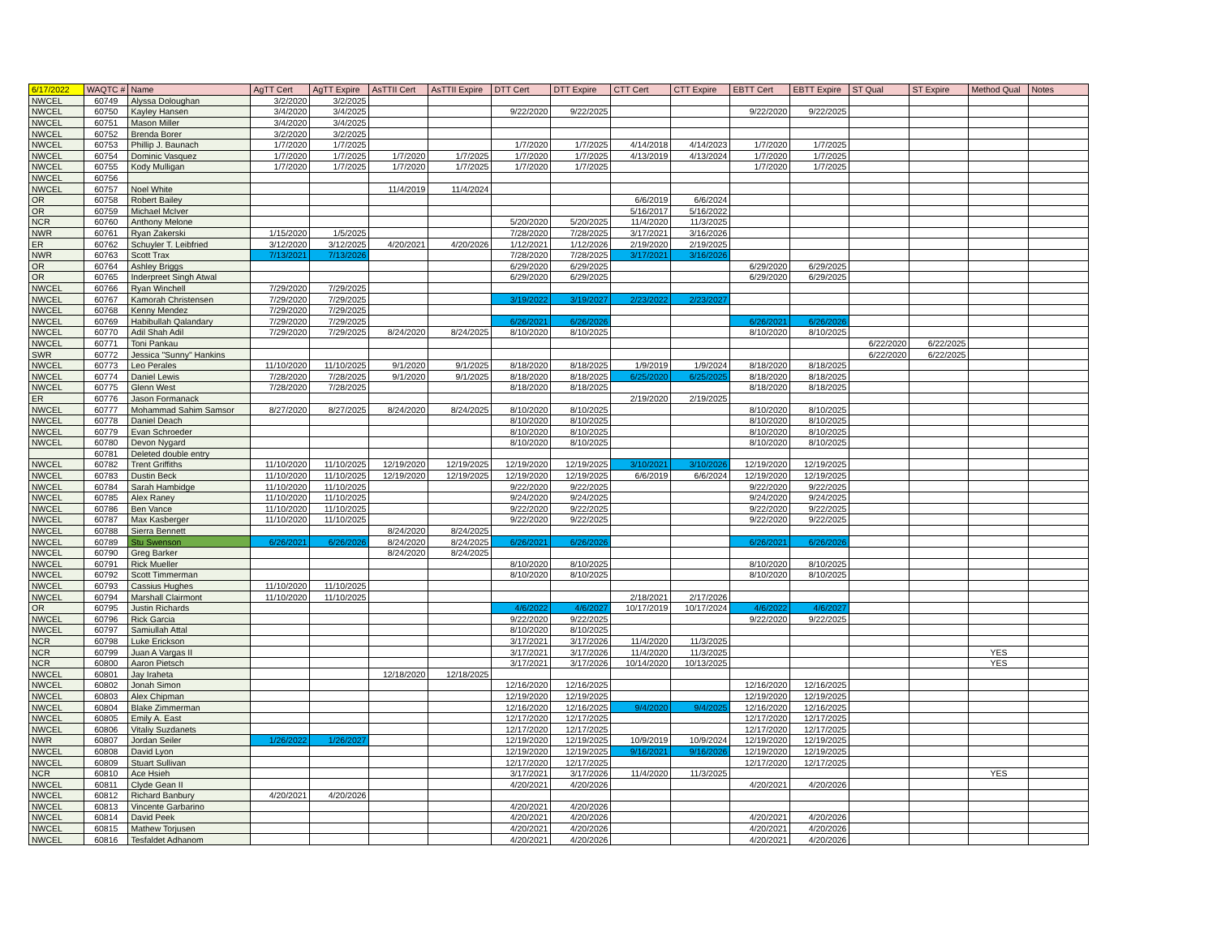| 6/17/2022 | WAQTC # | Name | AgTT Cert | AgTT Expire | AsTTII Cert | AsTTII Expire | DTT Cert | DTT Expire | CTT Cert | CTT Expire | EBTT Cert | EBTT Expire | ST Qual | ST Expire | Method Qual | Notes |
| --- | --- | --- | --- | --- | --- | --- | --- | --- | --- | --- | --- | --- | --- | --- | --- | --- |
| NWCEL | 60749 | Alyssa Doloughan | 3/2/2020 | 3/2/2025 | | | | | | | | | | | | |
| NWCEL | 60750 | Kayley Hansen | 3/4/2020 | 3/4/2025 | | | 9/22/2020 | 9/22/2025 | | | 9/22/2020 | 9/22/2025 | | | | |
| NWCEL | 60751 | Mason Miller | 3/4/2020 | 3/4/2025 | | | | | | | | | | | | |
| NWCEL | 60752 | Brenda Borer | 3/2/2020 | 3/2/2025 | | | | | | | | | | | | |
| NWCEL | 60753 | Phillip J. Baunach | 1/7/2020 | 1/7/2025 | | | 1/7/2020 | 1/7/2025 | 4/14/2018 | 4/14/2023 | 1/7/2020 | 1/7/2025 | | | | |
| NWCEL | 60754 | Dominic Vasquez | 1/7/2020 | 1/7/2025 | 1/7/2020 | 1/7/2025 | 1/7/2020 | 1/7/2025 | 4/13/2019 | 4/13/2024 | 1/7/2020 | 1/7/2025 | | | | |
| NWCEL | 60755 | Kody Mulligan | 1/7/2020 | 1/7/2025 | 1/7/2020 | 1/7/2025 | 1/7/2020 | 1/7/2025 | | | 1/7/2020 | 1/7/2025 | | | | |
| NWCEL | 60756 | | | | | | | | | | | | | | | |
| NWCEL | 60757 | Noel White | | | 11/4/2019 | 11/4/2024 | | | | | | | | | | |
| OR | 60758 | Robert Bailey | | | | | | | 6/6/2019 | 6/6/2024 | | | | | | |
| OR | 60759 | Michael McIver | | | | | | | 5/16/2017 | 5/16/2022 | | | | | | |
| NCR | 60760 | Anthony Melone | | | | | 5/20/2020 | 5/20/2025 | 11/4/2020 | 11/3/2025 | | | | | | |
| NWR | 60761 | Ryan Zakerski | 1/15/2020 | 1/5/2025 | | | 7/28/2020 | 7/28/2025 | 3/17/2021 | 3/16/2026 | | | | | | |
| ER | 60762 | Schuyler T. Leibfried | 3/12/2020 | 3/12/2025 | 4/20/2021 | 4/20/2026 | 1/12/2021 | 1/12/2026 | 2/19/2020 | 2/19/2025 | | | | | | |
| NWR | 60763 | Scott Trax | 7/13/2021 | 7/13/2026 | | | 7/28/2020 | 7/28/2025 | 3/17/2021 | 3/16/2026 | | | | | | |
| OR | 60764 | Ashley Briggs | | | | | 6/29/2020 | 6/29/2025 | | | 6/29/2020 | 6/29/2025 | | | | |
| OR | 60765 | Inderpreet Singh Atwal | | | | | 6/29/2020 | 6/29/2025 | | | 6/29/2020 | 6/29/2025 | | | | |
| NWCEL | 60766 | Ryan Winchell | 7/29/2020 | 7/29/2025 | | | | | | | | | | | | |
| NWCEL | 60767 | Kamorah Christensen | 7/29/2020 | 7/29/2025 | | | 3/19/2022 | 3/19/2027 | 2/23/2022 | 2/23/2027 | | | | | | |
| NWCEL | 60768 | Kenny Mendez | 7/29/2020 | 7/29/2025 | | | | | | | | | | | | |
| NWCEL | 60769 | Habibullah Qalandary | 7/29/2020 | 7/29/2025 | | | 6/26/2021 | 6/26/2026 | | | 6/26/2021 | 6/26/2026 | | | | |
| NWCEL | 60770 | Adil Shah Adil | 7/29/2020 | 7/29/2025 | 8/24/2020 | 8/24/2025 | 8/10/2020 | 8/10/2025 | | | 8/10/2020 | 8/10/2025 | | | | |
| NWCEL | 60771 | Toni Pankau | | | | | | | | | | | 6/22/2020 | 6/22/2025 | | |
| SWR | 60772 | Jessica "Sunny" Hankins | | | | | | | | | | | 6/22/2020 | 6/22/2025 | | |
| NWCEL | 60773 | Leo Perales | 11/10/2020 | 11/10/2025 | 9/1/2020 | 9/1/2025 | 8/18/2020 | 8/18/2025 | 1/9/2019 | 1/9/2024 | 8/18/2020 | 8/18/2025 | | | | |
| NWCEL | 60774 | Daniel Lewis | 7/28/2020 | 7/28/2025 | 9/1/2020 | 9/1/2025 | 8/18/2020 | 8/18/2025 | 6/25/2020 | 6/25/2025 | 8/18/2020 | 8/18/2025 | | | | |
| NWCEL | 60775 | Glenn West | 7/28/2020 | 7/28/2025 | | | 8/18/2020 | 8/18/2025 | | | 8/18/2020 | 8/18/2025 | | | | |
| ER | 60776 | Jason Formanack | | | | | | | 2/19/2020 | 2/19/2025 | | | | | | |
| NWCEL | 60777 | Mohammad Sahim Samsor | 8/27/2020 | 8/27/2025 | 8/24/2020 | 8/24/2025 | 8/10/2020 | 8/10/2025 | | | 8/10/2020 | 8/10/2025 | | | | |
| NWCEL | 60778 | Daniel Deach | | | | | 8/10/2020 | 8/10/2025 | | | 8/10/2020 | 8/10/2025 | | | | |
| NWCEL | 60779 | Evan Schroeder | | | | | 8/10/2020 | 8/10/2025 | | | 8/10/2020 | 8/10/2025 | | | | |
| NWCEL | 60780 | Devon Nygard | | | | | 8/10/2020 | 8/10/2025 | | | 8/10/2020 | 8/10/2025 | | | | |
| | 60781 | Deleted double entry | | | | | | | | | | | | | | |
| NWCEL | 60782 | Trent Griffiths | 11/10/2020 | 11/10/2025 | 12/19/2020 | 12/19/2025 | 12/19/2020 | 12/19/2025 | 3/10/2021 | 3/10/2026 | 12/19/2020 | 12/19/2025 | | | | |
| NWCEL | 60783 | Dustin Beck | 11/10/2020 | 11/10/2025 | 12/19/2020 | 12/19/2025 | 12/19/2020 | 12/19/2025 | 6/6/2019 | 6/6/2024 | 12/19/2020 | 12/19/2025 | | | | |
| NWCEL | 60784 | Sarah Hambidge | 11/10/2020 | 11/10/2025 | | | 9/22/2020 | 9/22/2025 | | | 9/22/2020 | 9/22/2025 | | | | |
| NWCEL | 60785 | Alex Raney | 11/10/2020 | 11/10/2025 | | | 9/24/2020 | 9/24/2025 | | | 9/24/2020 | 9/24/2025 | | | | |
| NWCEL | 60786 | Ben Vance | 11/10/2020 | 11/10/2025 | | | 9/22/2020 | 9/22/2025 | | | 9/22/2020 | 9/22/2025 | | | | |
| NWCEL | 60787 | Max Kasberger | 11/10/2020 | 11/10/2025 | | | 9/22/2020 | 9/22/2025 | | | 9/22/2020 | 9/22/2025 | | | | |
| NWCEL | 60788 | Sierra Bennett | | | 8/24/2020 | 8/24/2025 | | | | | | | | | | |
| NWCEL | 60789 | Stu Swenson | 6/26/2021 | 6/26/2026 | 8/24/2020 | 8/24/2025 | 6/26/2021 | 6/26/2026 | | | 6/26/2021 | 6/26/2026 | | | | |
| NWCEL | 60790 | Greg Barker | | | 8/24/2020 | 8/24/2025 | | | | | | | | | | |
| NWCEL | 60791 | Rick Mueller | | | | | 8/10/2020 | 8/10/2025 | | | 8/10/2020 | 8/10/2025 | | | | |
| NWCEL | 60792 | Scott Timmerman | | | | | 8/10/2020 | 8/10/2025 | | | 8/10/2020 | 8/10/2025 | | | | |
| NWCEL | 60793 | Cassius Hughes | 11/10/2020 | 11/10/2025 | | | | | | | | | | | | |
| NWCEL | 60794 | Marshall Clairmont | 11/10/2020 | 11/10/2025 | | | | | 2/18/2021 | 2/17/2026 | | | | | | |
| OR | 60795 | Justin Richards | | | | | 4/6/2022 | 4/6/2027 | 10/17/2019 | 10/17/2024 | 4/6/2022 | 4/6/2027 | | | | |
| NWCEL | 60796 | Rick Garcia | | | | | 9/22/2020 | 9/22/2025 | | | 9/22/2020 | 9/22/2025 | | | | |
| NWCEL | 60797 | Samiullah Attal | | | | | 8/10/2020 | 8/10/2025 | | | | | | | | |
| NCR | 60798 | Luke Erickson | | | | | 3/17/2021 | 3/17/2026 | 11/4/2020 | 11/3/2025 | | | | | | |
| NCR | 60799 | Juan A Vargas II | | | | | 3/17/2021 | 3/17/2026 | 11/4/2020 | 11/3/2025 | | | | | YES | |
| NCR | 60800 | Aaron Pietsch | | | | | 3/17/2021 | 3/17/2026 | 10/14/2020 | 10/13/2025 | | | | | YES | |
| NWCEL | 60801 | Jay Iraheta | | | 12/18/2020 | 12/18/2025 | | | | | | | | | | |
| NWCEL | 60802 | Jonah Simon | | | | | 12/16/2020 | 12/16/2025 | | | 12/16/2020 | 12/16/2025 | | | | |
| NWCEL | 60803 | Alex Chipman | | | | | 12/19/2020 | 12/19/2025 | | | 12/19/2020 | 12/19/2025 | | | | |
| NWCEL | 60804 | Blake Zimmerman | | | | | 12/16/2020 | 12/16/2025 | 9/4/2020 | 9/4/2025 | 12/16/2020 | 12/16/2025 | | | | |
| NWCEL | 60805 | Emily A. East | | | | | 12/17/2020 | 12/17/2025 | | | 12/17/2020 | 12/17/2025 | | | | |
| NWCEL | 60806 | Vitaliy Suzdanets | | | | | 12/17/2020 | 12/17/2025 | | | 12/17/2020 | 12/17/2025 | | | | |
| NWR | 60807 | Jordan Seiler | 1/26/2022 | 1/26/2027 | | | 12/19/2020 | 12/19/2025 | 10/9/2019 | 10/9/2024 | 12/19/2020 | 12/19/2025 | | | | |
| NWCEL | 60808 | David Lyon | | | | | 12/19/2020 | 12/19/2025 | 9/16/2021 | 9/16/2026 | 12/19/2020 | 12/19/2025 | | | | |
| NWCEL | 60809 | Stuart Sullivan | | | | | 12/17/2020 | 12/17/2025 | | | 12/17/2020 | 12/17/2025 | | | | |
| NCR | 60810 | Ace Hsieh | | | | | 3/17/2021 | 3/17/2026 | 11/4/2020 | 11/3/2025 | | | | | YES | |
| NWCEL | 60811 | Clyde Gean II | | | | | 4/20/2021 | 4/20/2026 | | | 4/20/2021 | 4/20/2026 | | | | |
| NWCEL | 60812 | Richard Banbury | 4/20/2021 | 4/20/2026 | | | | | | | | | | | | |
| NWCEL | 60813 | Vincente Garbarino | | | | | 4/20/2021 | 4/20/2026 | | | | | | | | |
| NWCEL | 60814 | David Peek | | | | | 4/20/2021 | 4/20/2026 | | | 4/20/2021 | 4/20/2026 | | | | |
| NWCEL | 60815 | Mathew Torjusen | | | | | 4/20/2021 | 4/20/2026 | | | 4/20/2021 | 4/20/2026 | | | | |
| NWCEL | 60816 | Tesfaldet Adhanom | | | | | 4/20/2021 | 4/20/2026 | | | 4/20/2021 | 4/20/2026 | | | | |